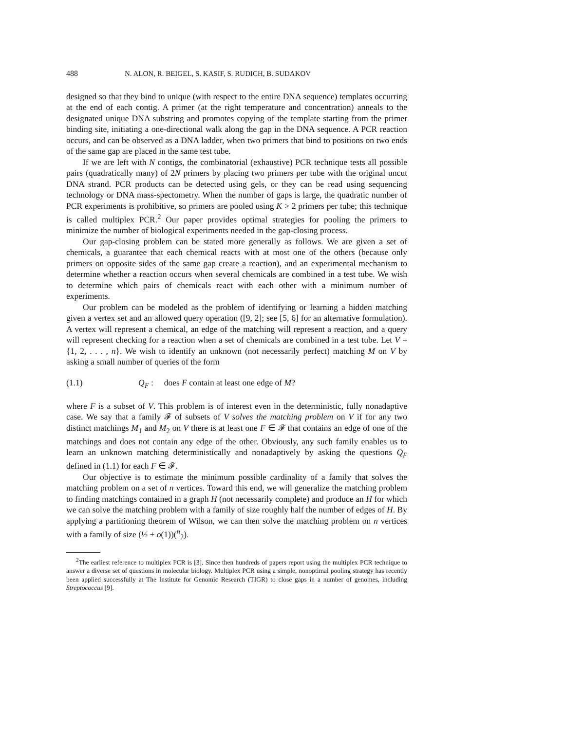488 N. ALON, R. BEIGEL, S. KASIF, S. RUDICH, B. SUDAKOV
designed so that they bind to unique (with respect to the entire DNA sequence) templates occurring at the end of each contig. A primer (at the right temperature and concentration) anneals to the designated unique DNA substring and promotes copying of the template starting from the primer binding site, initiating a one-directional walk along the gap in the DNA sequence. A PCR reaction occurs, and can be observed as a DNA ladder, when two primers that bind to positions on two ends of the same gap are placed in the same test tube.
If we are left with N contigs, the combinatorial (exhaustive) PCR technique tests all possible pairs (quadratically many) of 2N primers by placing two primers per tube with the original uncut DNA strand. PCR products can be detected using gels, or they can be read using sequencing technology or DNA mass-spectometry. When the number of gaps is large, the quadratic number of PCR experiments is prohibitive, so primers are pooled using K > 2 primers per tube; this technique is called multiplex PCR.<sup>2</sup> Our paper provides optimal strategies for pooling the primers to minimize the number of biological experiments needed in the gap-closing process.
Our gap-closing problem can be stated more generally as follows. We are given a set of chemicals, a guarantee that each chemical reacts with at most one of the others (because only primers on opposite sides of the same gap create a reaction), and an experimental mechanism to determine whether a reaction occurs when several chemicals are combined in a test tube. We wish to determine which pairs of chemicals react with each other with a minimum number of experiments.
Our problem can be modeled as the problem of identifying or learning a hidden matching given a vertex set and an allowed query operation ([9, 2]; see [5, 6] for an alternative formulation). A vertex will represent a chemical, an edge of the matching will represent a reaction, and a query will represent checking for a reaction when a set of chemicals are combined in a test tube. Let V = {1, 2, . . . , n}. We wish to identify an unknown (not necessarily perfect) matching M on V by asking a small number of queries of the form
(1.1) Q<sub>F</sub> : does F contain at least one edge of M?
where F is a subset of V. This problem is of interest even in the deterministic, fully nonadaptive case. We say that a family 𝓕 of subsets of V solves the matching problem on V if for any two distinct matchings M<sub>1</sub> and M<sub>2</sub> on V there is at least one F ∈ 𝓕 that contains an edge of one of the matchings and does not contain any edge of the other. Obviously, any such family enables us to learn an unknown matching deterministically and nonadaptively by asking the questions Q<sub>F</sub> defined in (1.1) for each F ∈ 𝓕.
Our objective is to estimate the minimum possible cardinality of a family that solves the matching problem on a set of n vertices. Toward this end, we will generalize the matching problem to finding matchings contained in a graph H (not necessarily complete) and produce an H for which we can solve the matching problem with a family of size roughly half the number of edges of H. By applying a partitioning theorem of Wilson, we can then solve the matching problem on n vertices with a family of size (½ + o(1))(<sup>n</sup><sub>2</sub>).
<sup>2</sup> The earliest reference to multiplex PCR is [3]. Since then hundreds of papers report using the multiplex PCR technique to answer a diverse set of questions in molecular biology. Multiplex PCR using a simple, nonoptimal pooling strategy has recently been applied successfully at The Institute for Genomic Research (TIGR) to close gaps in a number of genomes, including Streptococcus [9].